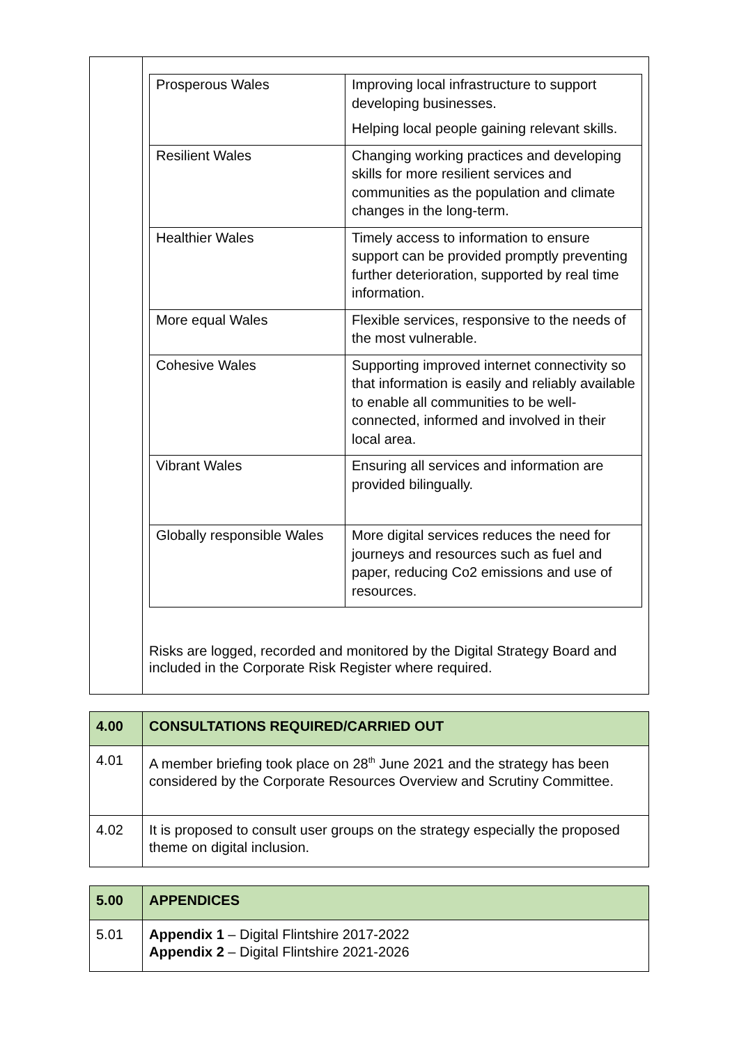| | / Prosperous Wales / Improving local infrastructure to support developing businesses. Helping local people gaining relevant skills. / / Resilient Wales / Changing working practices and developing skills for more resilient services and communities as the population and climate changes in the long-term. / / Healthier Wales / Timely access to information to ensure support can be provided promptly preventing further deterioration, supported by real time information. / / More equal Wales / Flexible services, responsive to the needs of the most vulnerable. / / Cohesive Wales / Supporting improved internet connectivity so that information is easily and reliably available to enable all communities to be well-connected, informed and involved in their local area. / / Vibrant Wales / Ensuring all services and information are provided bilingually. / / Globally responsible Wales / More digital services reduces the need for journeys and resources such as fuel and paper, reducing Co2 emissions and use of resources. / Risks are logged, recorded and monitored by the Digital Strategy Board and included in the Corporate Risk Register where required. |
| 4.00 | CONSULTATIONS REQUIRED/CARRIED OUT |
| 4.01 | A member briefing took place on 28<sup>th</sup> June 2021 and the strategy has been considered by the Corporate Resources Overview and Scrutiny Committee. |
| 4.02 | It is proposed to consult user groups on the strategy especially the proposed theme on digital inclusion. |
| 5.00 | APPENDICES |
| 5.01 | Appendix 1 – Digital Flintshire 2017-2022 Appendix 2 – Digital Flintshire 2021-2026 |